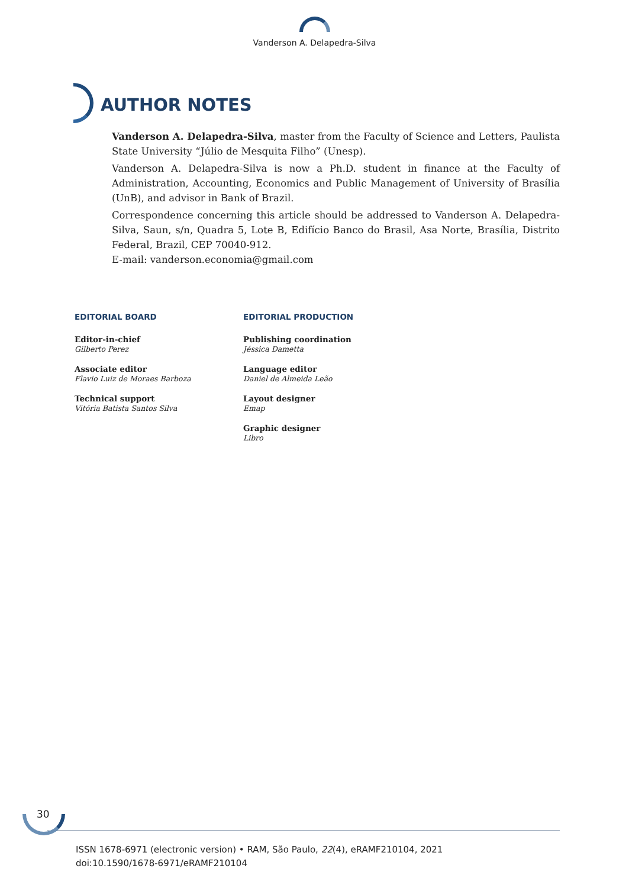Vanderson A. Delapedra-Silva
AUTHOR NOTES
Vanderson A. Delapedra-Silva, master from the Faculty of Science and Letters, Paulista State University “Júlio de Mesquita Filho” (Unesp).
Vanderson A. Delapedra-Silva is now a Ph.D. student in finance at the Faculty of Administration, Accounting, Economics and Public Management of University of Brasília (UnB), and advisor in Bank of Brazil.
Correspondence concerning this article should be addressed to Vanderson A. Delapedra-Silva, Saun, s/n, Quadra 5, Lote B, Edifício Banco do Brasil, Asa Norte, Brasília, Distrito Federal, Brazil, CEP 70040-912.
E-mail: vanderson.economia@gmail.com
EDITORIAL BOARD
Editor-in-chief
Gilberto Perez
Associate editor
Flavio Luiz de Moraes Barboza
Technical support
Vitória Batista Santos Silva
EDITORIAL PRODUCTION
Publishing coordination
Jéssica Dametta
Language editor
Daniel de Almeida Leão
Layout designer
Emap
Graphic designer
Libro
30
ISSN 1678-6971 (electronic version) • RAM, São Paulo, 22(4), eRAMF210104, 2021
doi:10.1590/1678-6971/eRAMF210104